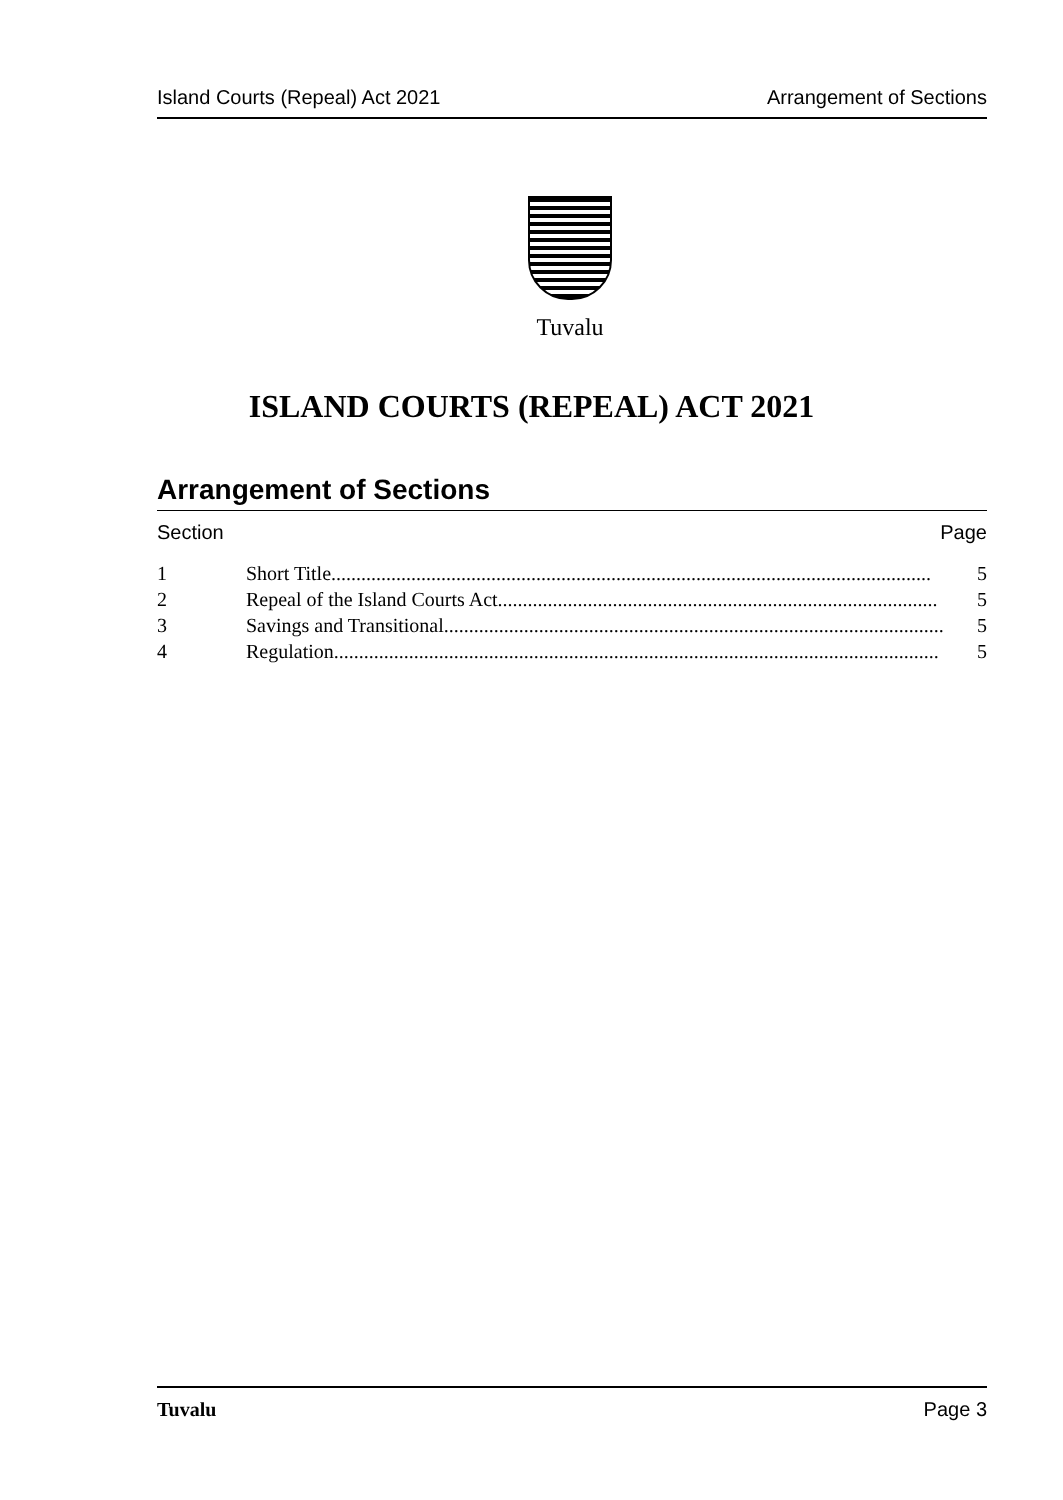Island Courts (Repeal) Act 2021 Arrangement of Sections
Tuvalu
ISLAND COURTS (REPEAL) ACT 2021
Arrangement of Sections
Section Page
1 Short Title........................................................................................................................ 5
2 Repeal of the Island Courts Act........................................................................................ 5
3 Savings and Transitional.................................................................................................... 5
4 Regulation......................................................................................................................... 5
Tuvalu Page 3